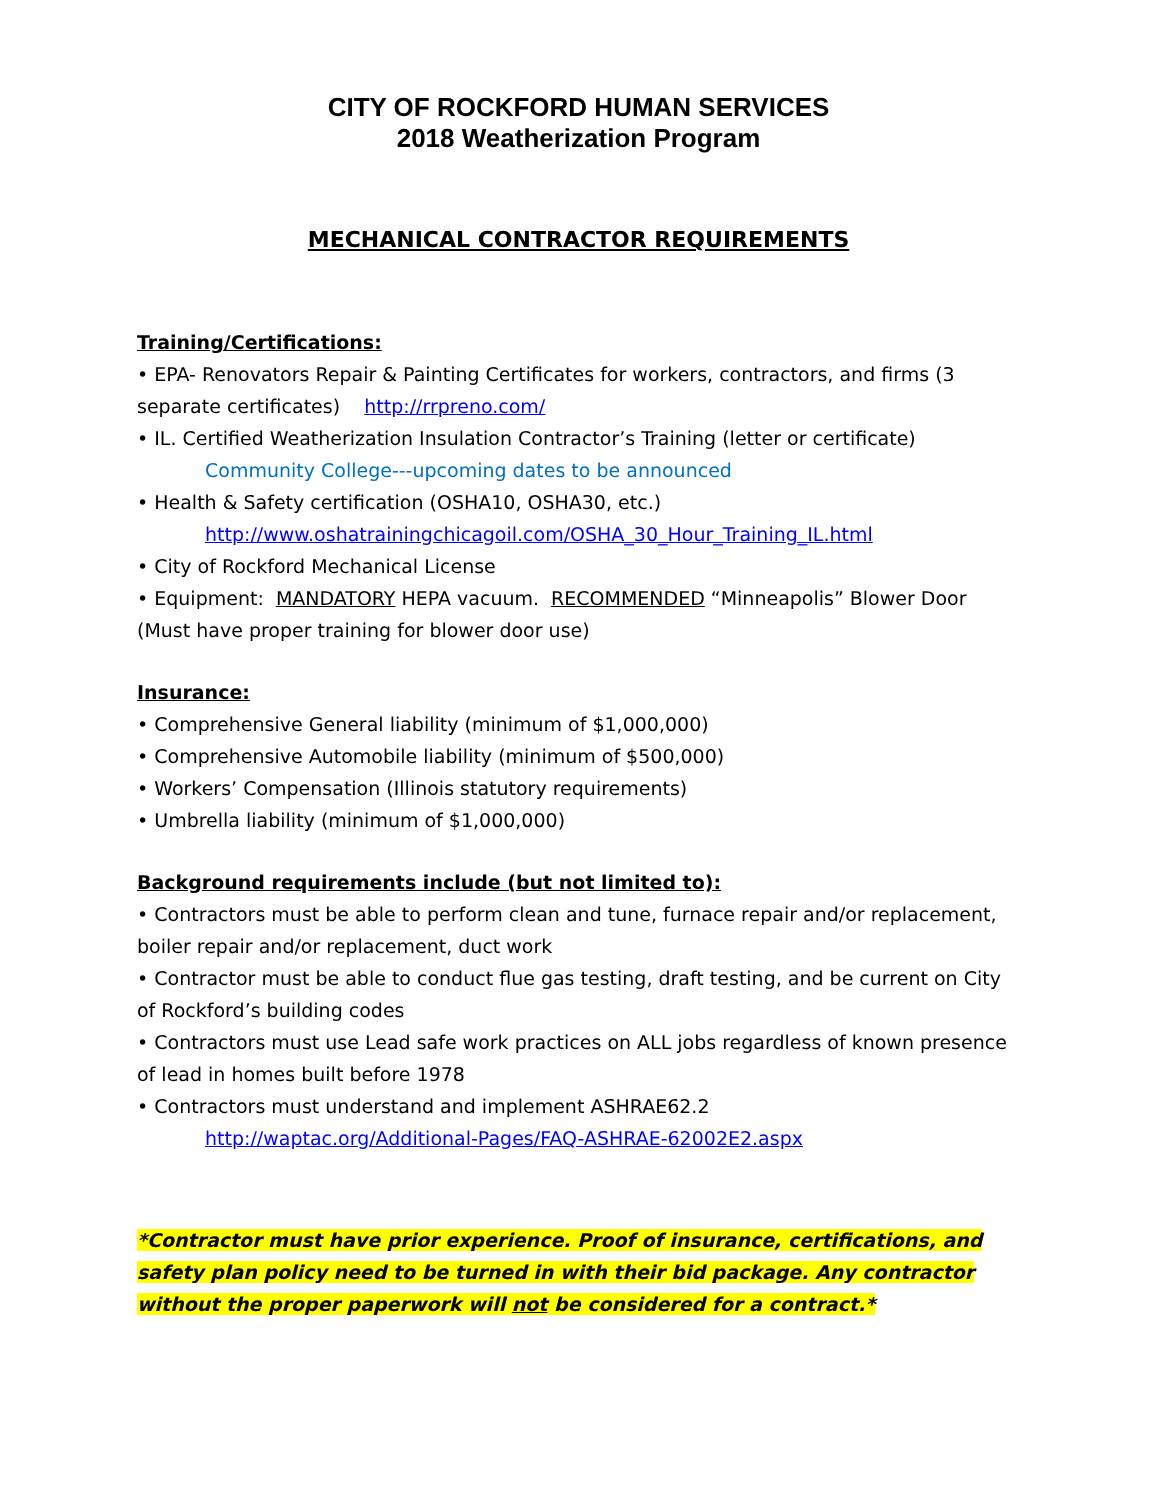CITY OF ROCKFORD HUMAN SERVICES
2018 Weatherization Program
MECHANICAL CONTRACTOR REQUIREMENTS
Training/Certifications:
• EPA- Renovators Repair & Painting Certificates for workers, contractors, and firms (3 separate certificates) http://rrpreno.com/
• IL. Certified Weatherization Insulation Contractor’s Training (letter or certificate)
Community College---upcoming dates to be announced
• Health & Safety certification (OSHA10, OSHA30, etc.)
http://www.oshatrainingchicagoil.com/OSHA_30_Hour_Training_IL.html
• City of Rockford Mechanical License
• Equipment: MANDATORY HEPA vacuum. RECOMMENDED “Minneapolis” Blower Door (Must have proper training for blower door use)
Insurance:
• Comprehensive General liability (minimum of $1,000,000)
• Comprehensive Automobile liability (minimum of $500,000)
• Workers’ Compensation (Illinois statutory requirements)
• Umbrella liability (minimum of $1,000,000)
Background requirements include (but not limited to):
• Contractors must be able to perform clean and tune, furnace repair and/or replacement, boiler repair and/or replacement, duct work
• Contractor must be able to conduct flue gas testing, draft testing, and be current on City of Rockford’s building codes
• Contractors must use Lead safe work practices on ALL jobs regardless of known presence of lead in homes built before 1978
• Contractors must understand and implement ASHRAE62.2
http://waptac.org/Additional-Pages/FAQ-ASHRAE-62002E2.aspx
*Contractor must have prior experience. Proof of insurance, certifications, and safety plan policy need to be turned in with their bid package. Any contractor without the proper paperwork will not be considered for a contract.*